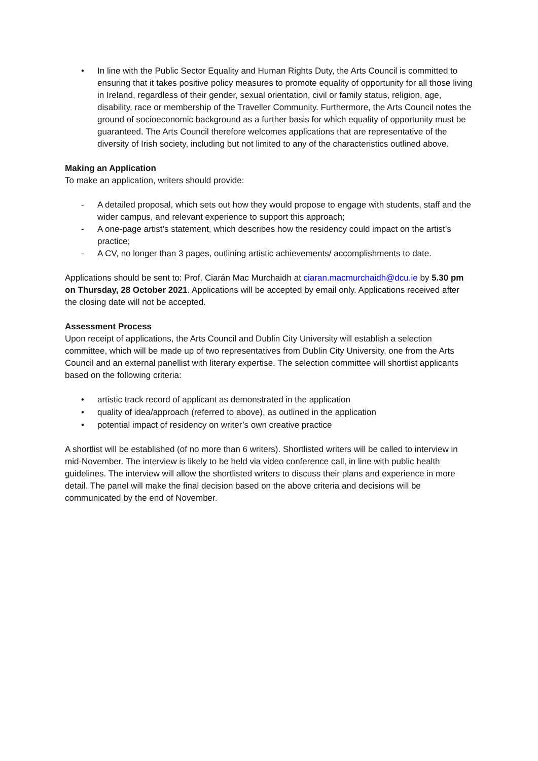• In line with the Public Sector Equality and Human Rights Duty, the Arts Council is committed to ensuring that it takes positive policy measures to promote equality of opportunity for all those living in Ireland, regardless of their gender, sexual orientation, civil or family status, religion, age, disability, race or membership of the Traveller Community. Furthermore, the Arts Council notes the ground of socioeconomic background as a further basis for which equality of opportunity must be guaranteed. The Arts Council therefore welcomes applications that are representative of the diversity of Irish society, including but not limited to any of the characteristics outlined above.
Making an Application
To make an application, writers should provide:
- A detailed proposal, which sets out how they would propose to engage with students, staff and the wider campus, and relevant experience to support this approach;
- A one-page artist’s statement, which describes how the residency could impact on the artist’s practice;
- A CV, no longer than 3 pages, outlining artistic achievements/ accomplishments to date.
Applications should be sent to: Prof. Ciarán Mac Murchaidh at ciaran.macmurchaidh@dcu.ie by 5.30 pm on Thursday, 28 October 2021. Applications will be accepted by email only. Applications received after the closing date will not be accepted.
Assessment Process
Upon receipt of applications, the Arts Council and Dublin City University will establish a selection committee, which will be made up of two representatives from Dublin City University, one from the Arts Council and an external panellist with literary expertise. The selection committee will shortlist applicants based on the following criteria:
• artistic track record of applicant as demonstrated in the application
• quality of idea/approach (referred to above), as outlined in the application
• potential impact of residency on writer’s own creative practice
A shortlist will be established (of no more than 6 writers). Shortlisted writers will be called to interview in mid-November. The interview is likely to be held via video conference call, in line with public health guidelines. The interview will allow the shortlisted writers to discuss their plans and experience in more detail. The panel will make the final decision based on the above criteria and decisions will be communicated by the end of November.